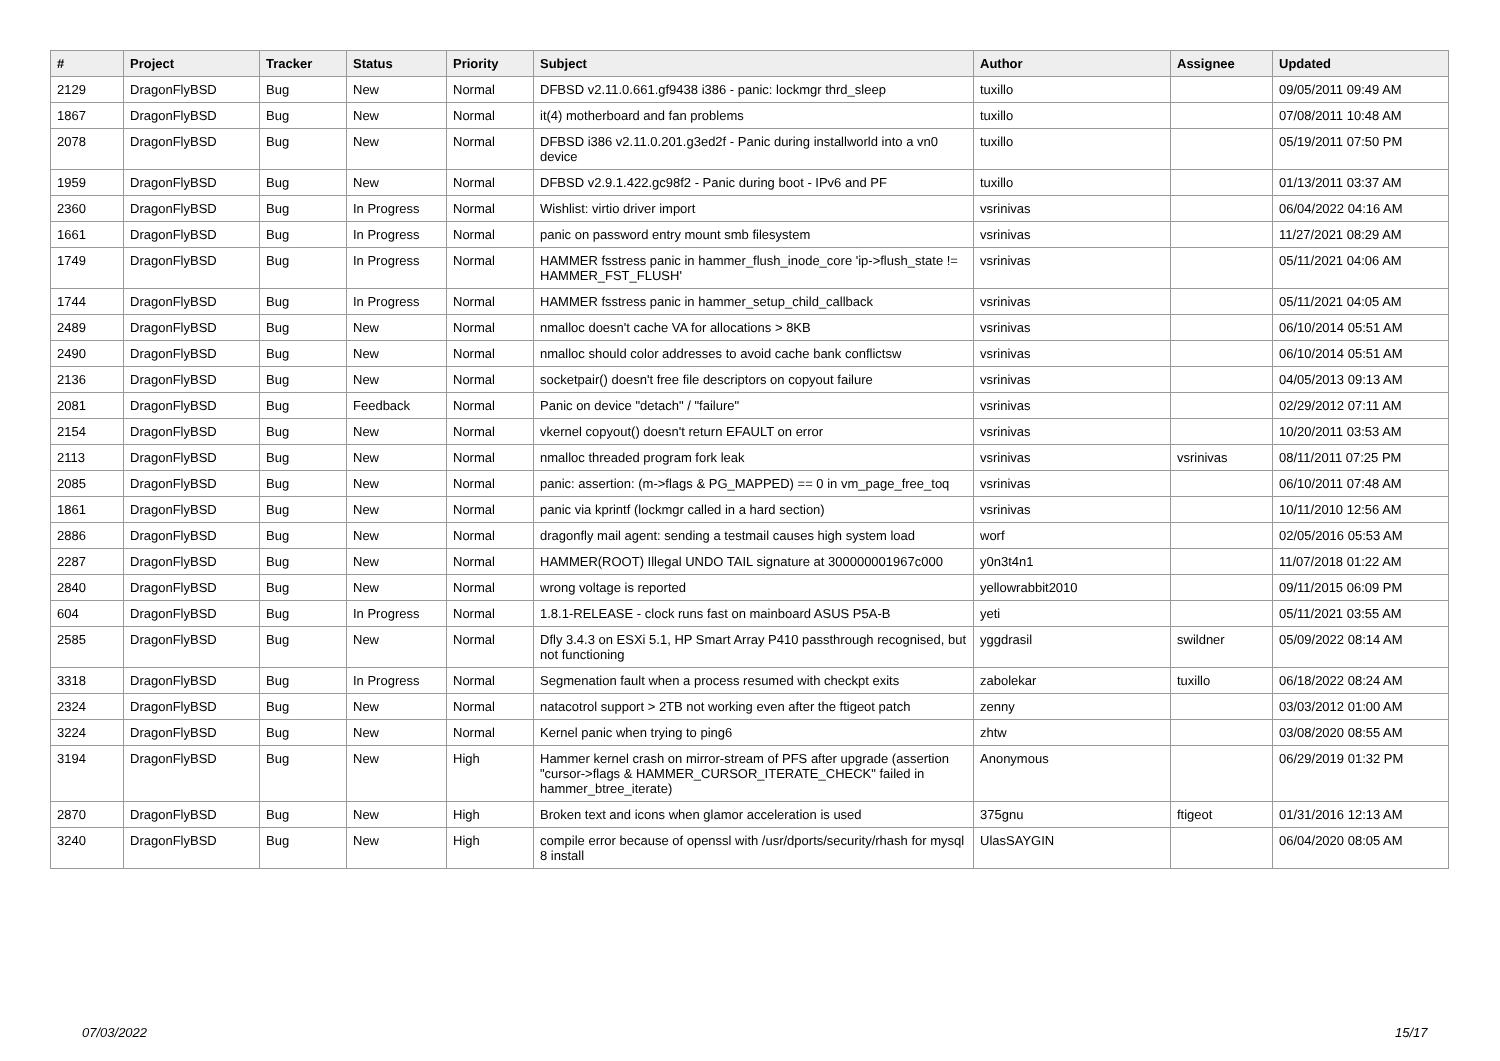| # | Project | Tracker | Status | Priority | Subject | Author | Assignee | Updated |
| --- | --- | --- | --- | --- | --- | --- | --- | --- |
| 2129 | DragonFlyBSD | Bug | New | Normal | DFBSD v2.11.0.661.gf9438 i386 - panic: lockmgr thrd_sleep | tuxillo | | 09/05/2011 09:49 AM |
| 1867 | DragonFlyBSD | Bug | New | Normal | it(4) motherboard and fan problems | tuxillo | | 07/08/2011 10:48 AM |
| 2078 | DragonFlyBSD | Bug | New | Normal | DFBSD i386 v2.11.0.201.g3ed2f - Panic during installworld into a vn0 device | tuxillo | | 05/19/2011 07:50 PM |
| 1959 | DragonFlyBSD | Bug | New | Normal | DFBSD v2.9.1.422.gc98f2 - Panic during boot - IPv6 and PF | tuxillo | | 01/13/2011 03:37 AM |
| 2360 | DragonFlyBSD | Bug | In Progress | Normal | Wishlist: virtio driver import | vsrinivas | | 06/04/2022 04:16 AM |
| 1661 | DragonFlyBSD | Bug | In Progress | Normal | panic on password entry mount smb filesystem | vsrinivas | | 11/27/2021 08:29 AM |
| 1749 | DragonFlyBSD | Bug | In Progress | Normal | HAMMER fsstress panic in hammer_flush_inode_core 'ip->flush_state != HAMMER_FST_FLUSH' | vsrinivas | | 05/11/2021 04:06 AM |
| 1744 | DragonFlyBSD | Bug | In Progress | Normal | HAMMER fsstress panic in hammer_setup_child_callback | vsrinivas | | 05/11/2021 04:05 AM |
| 2489 | DragonFlyBSD | Bug | New | Normal | nmalloc doesn't cache VA for allocations > 8KB | vsrinivas | | 06/10/2014 05:51 AM |
| 2490 | DragonFlyBSD | Bug | New | Normal | nmalloc should color addresses to avoid cache bank conflictsw | vsrinivas | | 06/10/2014 05:51 AM |
| 2136 | DragonFlyBSD | Bug | New | Normal | socketpair() doesn't free file descriptors on copyout failure | vsrinivas | | 04/05/2013 09:13 AM |
| 2081 | DragonFlyBSD | Bug | Feedback | Normal | Panic on device "detach" / "failure" | vsrinivas | | 02/29/2012 07:11 AM |
| 2154 | DragonFlyBSD | Bug | New | Normal | vkernel copyout() doesn't return EFAULT on error | vsrinivas | | 10/20/2011 03:53 AM |
| 2113 | DragonFlyBSD | Bug | New | Normal | nmalloc threaded program fork leak | vsrinivas | vsrinivas | 08/11/2011 07:25 PM |
| 2085 | DragonFlyBSD | Bug | New | Normal | panic: assertion: (m->flags & PG_MAPPED) == 0 in vm_page_free_toq | vsrinivas | | 06/10/2011 07:48 AM |
| 1861 | DragonFlyBSD | Bug | New | Normal | panic via kprintf (lockmgr called in a hard section) | vsrinivas | | 10/11/2010 12:56 AM |
| 2886 | DragonFlyBSD | Bug | New | Normal | dragonfly mail agent: sending a testmail causes high system load | worf | | 02/05/2016 05:53 AM |
| 2287 | DragonFlyBSD | Bug | New | Normal | HAMMER(ROOT) Illegal UNDO TAIL signature at 300000001967c000 | y0n3t4n1 | | 11/07/2018 01:22 AM |
| 2840 | DragonFlyBSD | Bug | New | Normal | wrong voltage is reported | yellowrabbit2010 | | 09/11/2015 06:09 PM |
| 604 | DragonFlyBSD | Bug | In Progress | Normal | 1.8.1-RELEASE - clock runs fast on mainboard ASUS P5A-B | yeti | | 05/11/2021 03:55 AM |
| 2585 | DragonFlyBSD | Bug | New | Normal | Dfly 3.4.3 on ESXi 5.1, HP Smart Array P410 passthrough recognised, but not functioning | yggdrasil | swildner | 05/09/2022 08:14 AM |
| 3318 | DragonFlyBSD | Bug | In Progress | Normal | Segmenation fault when a process resumed with checkpt exits | zabolekar | tuxillo | 06/18/2022 08:24 AM |
| 2324 | DragonFlyBSD | Bug | New | Normal | natacotrol support > 2TB not working even after the ftigeot patch | zenny | | 03/03/2012 01:00 AM |
| 3224 | DragonFlyBSD | Bug | New | Normal | Kernel panic when trying to ping6 | zhtw | | 03/08/2020 08:55 AM |
| 3194 | DragonFlyBSD | Bug | New | High | Hammer kernel crash on mirror-stream of PFS after upgrade (assertion "cursor->flags & HAMMER_CURSOR_ITERATE_CHECK" failed in hammer_btree_iterate) | Anonymous | | 06/29/2019 01:32 PM |
| 2870 | DragonFlyBSD | Bug | New | High | Broken text and icons when glamor acceleration is used | 375gnu | ftigeot | 01/31/2016 12:13 AM |
| 3240 | DragonFlyBSD | Bug | New | High | compile error because of openssl with /usr/dports/security/rhash for mysql 8 install | UlasSAYGIN | | 06/04/2020 08:05 AM |
07/03/2022 15/17